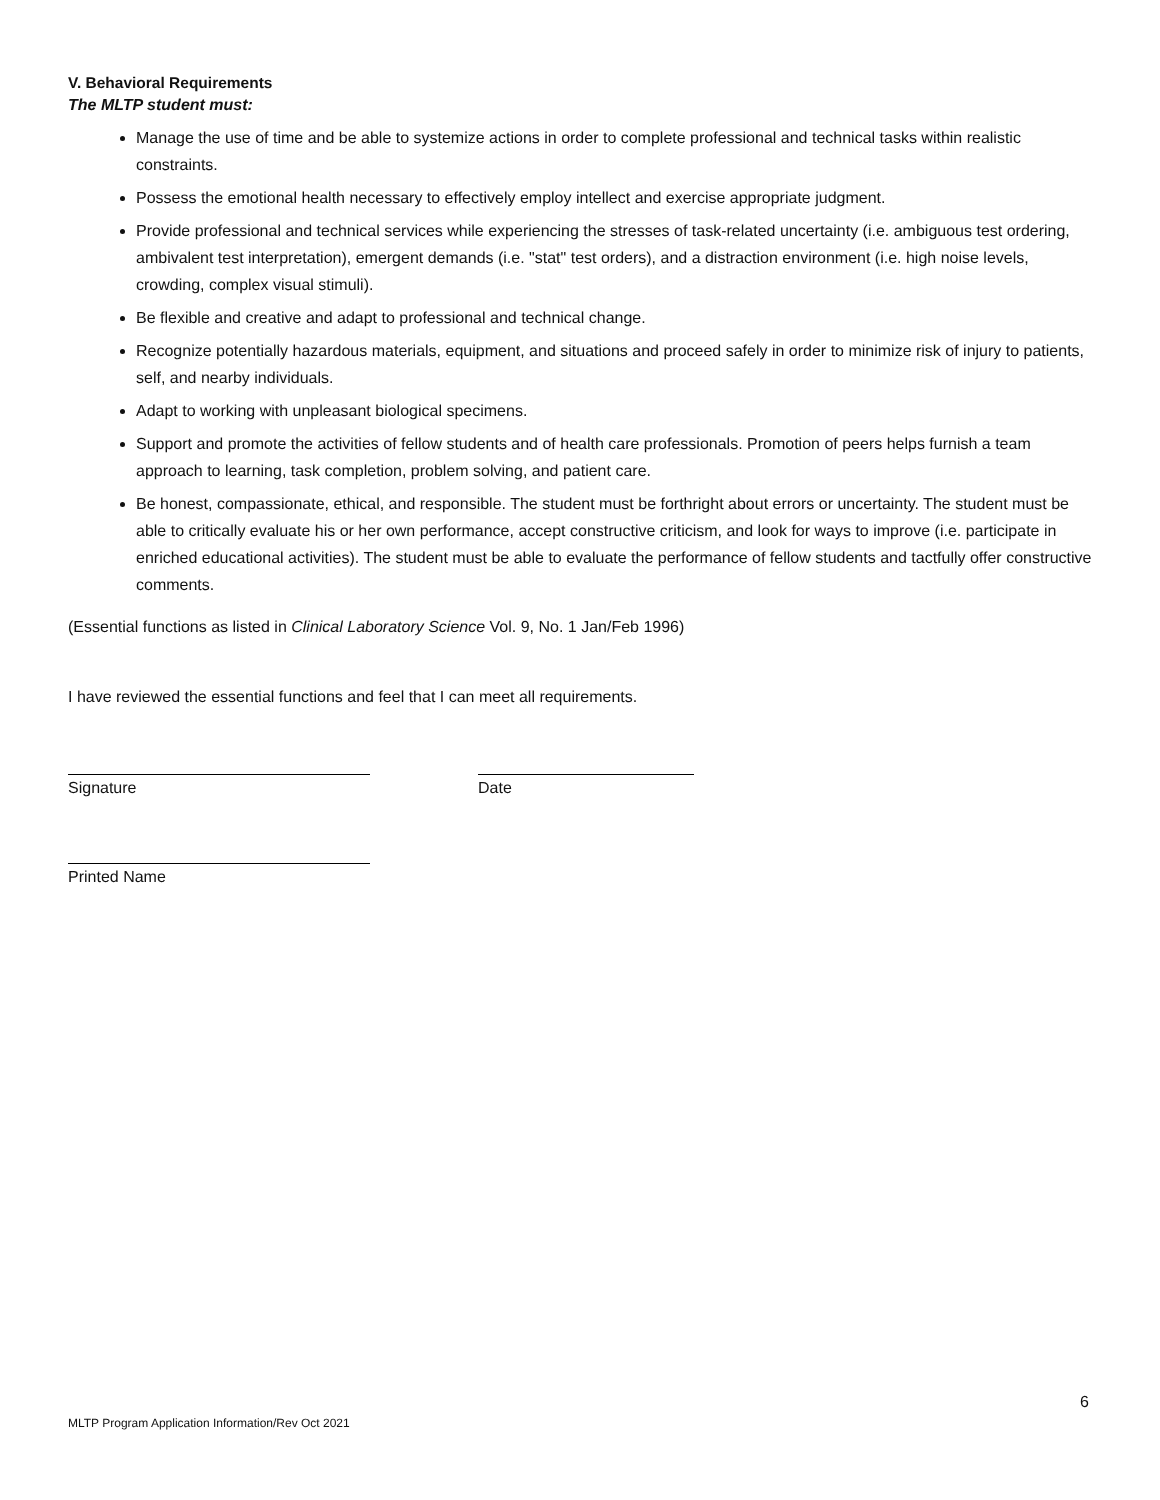V. Behavioral Requirements
The MLTP student must:
Manage the use of time and be able to systemize actions in order to complete professional and technical tasks within realistic constraints.
Possess the emotional health necessary to effectively employ intellect and exercise appropriate judgment.
Provide professional and technical services while experiencing the stresses of task-related uncertainty (i.e. ambiguous test ordering, ambivalent test interpretation), emergent demands (i.e. "stat" test orders), and a distraction environment (i.e. high noise levels, crowding, complex visual stimuli).
Be flexible and creative and adapt to professional and technical change.
Recognize potentially hazardous materials, equipment, and situations and proceed safely in order to minimize risk of injury to patients, self, and nearby individuals.
Adapt to working with unpleasant biological specimens.
Support and promote the activities of fellow students and of health care professionals. Promotion of peers helps furnish a team approach to learning, task completion, problem solving, and patient care.
Be honest, compassionate, ethical, and responsible. The student must be forthright about errors or uncertainty. The student must be able to critically evaluate his or her own performance, accept constructive criticism, and look for ways to improve (i.e. participate in enriched educational activities). The student must be able to evaluate the performance of fellow students and tactfully offer constructive comments.
(Essential functions as listed in Clinical Laboratory Science Vol. 9, No. 1 Jan/Feb 1996)
I have reviewed the essential functions and feel that I can meet all requirements.
Signature Date
Printed Name
6
MLTP Program Application Information/Rev Oct 2021